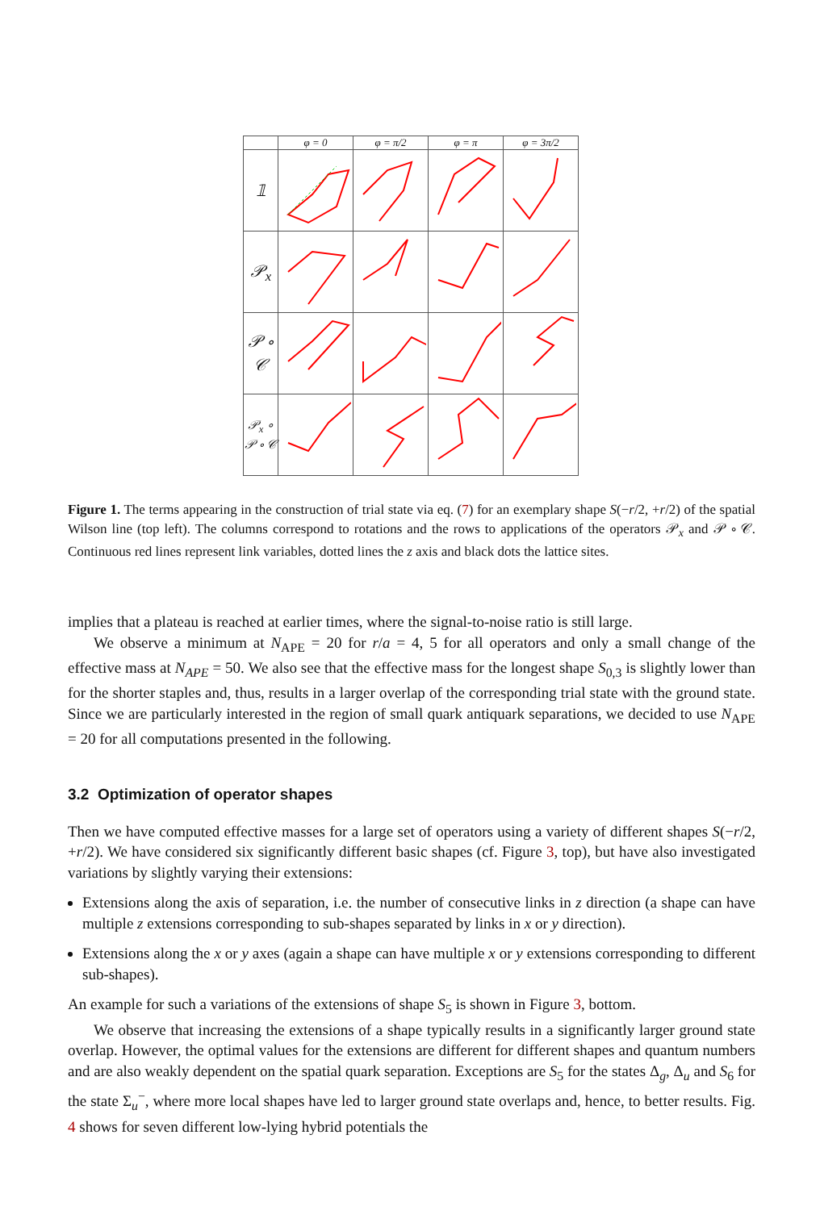| | φ = 0 | φ = π/2 | φ = π | φ = 3π/2 |
| 𝟙 | | | | |
| 𝒫<sub>x</sub> | | | | |
| 𝒫 ∘ 𝒞 | | | | |
| 𝒫<sub>x</sub> ∘ 𝒫 ∘ 𝒞 | | | | |
Figure 1. The terms appearing in the construction of trial state via eq. (7) for an exemplary shape S(−r/2, +r/2) of the spatial Wilson line (top left). The columns correspond to rotations and the rows to applications of the operators 𝒫<sub>x</sub> and 𝒫 ∘ 𝒞. Continuous red lines represent link variables, dotted lines the z axis and black dots the lattice sites.
implies that a plateau is reached at earlier times, where the signal-to-noise ratio is still large.
We observe a minimum at N<sub>APE</sub> = 20 for r/a = 4, 5 for all operators and only a small change of the effective mass at N<sub>APE</sub> = 50. We also see that the effective mass for the longest shape S<sub>0,3</sub> is slightly lower than for the shorter staples and, thus, results in a larger overlap of the corresponding trial state with the ground state. Since we are particularly interested in the region of small quark antiquark separations, we decided to use N<sub>APE</sub> = 20 for all computations presented in the following.
3.2 Optimization of operator shapes
Then we have computed effective masses for a large set of operators using a variety of different shapes S(−r/2, +r/2). We have considered six significantly different basic shapes (cf. Figure 3, top), but have also investigated variations by slightly varying their extensions:
Extensions along the axis of separation, i.e. the number of consecutive links in z direction (a shape can have multiple z extensions corresponding to sub-shapes separated by links in x or y direction).
Extensions along the x or y axes (again a shape can have multiple x or y extensions corresponding to different sub-shapes).
An example for such a variations of the extensions of shape S<sub>5</sub> is shown in Figure 3, bottom.
We observe that increasing the extensions of a shape typically results in a significantly larger ground state overlap. However, the optimal values for the extensions are different for different shapes and quantum numbers and are also weakly dependent on the spatial quark separation. Exceptions are S<sub>5</sub> for the states Δ<sub>g</sub>, Δ<sub>u</sub> and S<sub>6</sub> for the state Σ<sub>u</sub><sup>−</sup>, where more local shapes have led to larger ground state overlaps and, hence, to better results. Fig. 4 shows for seven different low-lying hybrid potentials the